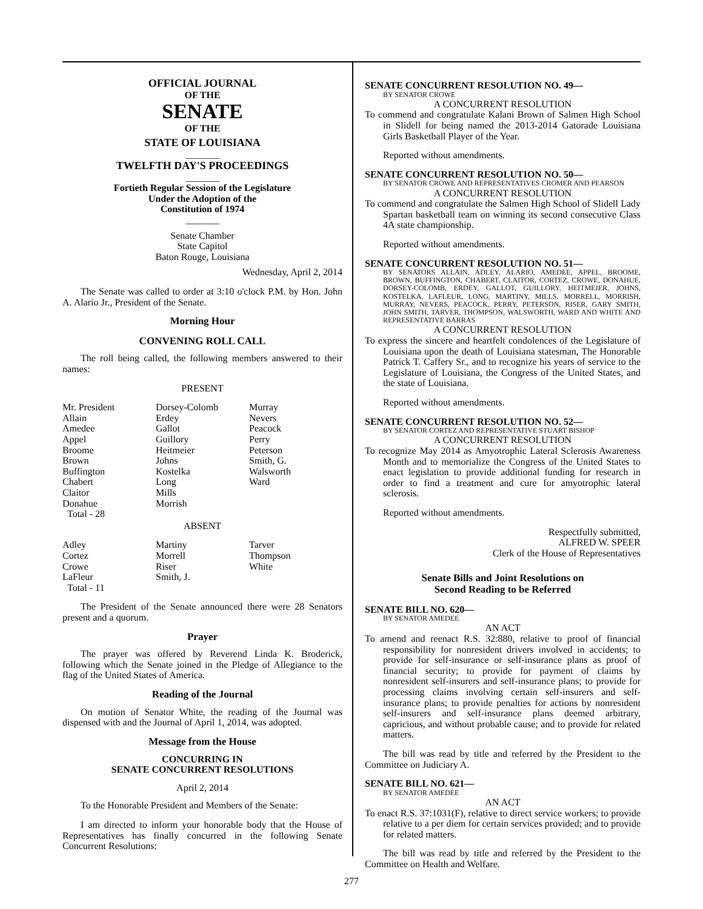OFFICIAL JOURNAL
OF THE
SENATE
OF THE
STATE OF LOUISIANA
_______
TWELFTH DAY'S PROCEEDINGS
_______
Fortieth Regular Session of the Legislature
Under the Adoption of the
Constitution of 1974
_______
Senate Chamber
State Capitol
Baton Rouge, Louisiana
Wednesday, April 2, 2014
The Senate was called to order at 3:10 o'clock P.M. by Hon. John A. Alario Jr., President of the Senate.
Morning Hour
CONVENING ROLL CALL
The roll being called, the following members answered to their names:
PRESENT
| Mr. President | Dorsey-Colomb | Murray |
| Allain | Erdey | Nevers |
| Amedee | Gallot | Peacock |
| Appel | Guillory | Perry |
| Broome | Heitmeier | Peterson |
| Brown | Johns | Smith, G. |
| Buffington | Kostelka | Walsworth |
| Chabert | Long | Ward |
| Claitor | Mills | |
| Donahue | Morrish | |
| Total - 28 | | |
ABSENT
| Adley | Martiny | Tarver |
| Cortez | Morrell | Thompson |
| Crowe | Riser | White |
| LaFleur | Smith, J. | |
| Total - 11 | | |
The President of the Senate announced there were 28 Senators present and a quorum.
Prayer
The prayer was offered by Reverend Linda K. Broderick, following which the Senate joined in the Pledge of Allegiance to the flag of the United States of America.
Reading of the Journal
On motion of Senator White, the reading of the Journal was dispensed with and the Journal of April 1, 2014, was adopted.
Message from the House
CONCURRING IN
SENATE CONCURRENT RESOLUTIONS
April 2, 2014
To the Honorable President and Members of the Senate:
I am directed to inform your honorable body that the House of Representatives has finally concurred in the following Senate Concurrent Resolutions:
SENATE CONCURRENT RESOLUTION NO. 49—
BY SENATOR CROWE
A CONCURRENT RESOLUTION
To commend and congratulate Kalani Brown of Salmen High School in Slidell for being named the 2013-2014 Gatorade Louisiana Girls Basketball Player of the Year.
Reported without amendments.
SENATE CONCURRENT RESOLUTION NO. 50—
BY SENATOR CROWE AND REPRESENTATIVES CROMER AND PEARSON
A CONCURRENT RESOLUTION
To commend and congratulate the Salmen High School of Slidell Lady Spartan basketball team on winning its second consecutive Class 4A state championship.
Reported without amendments.
SENATE CONCURRENT RESOLUTION NO. 51—
BY SENATORS ALLAIN, ADLEY, ALARIO, AMEDEE, APPEL, BROOME, BROWN, BUFFINGTON, CHABERT, CLAITOR, CORTEZ, CROWE, DONAHUE, DORSEY-COLOMB, ERDEY, GALLOT, GUILLORY, HEITMEIER, JOHNS, KOSTELKA, LAFLEUR, LONG, MARTINY, MILLS, MORRELL, MORRISH, MURRAY, NEVERS, PEACOCK, PERRY, PETERSON, RISER, GARY SMITH, JOHN SMITH, TARVER, THOMPSON, WALSWORTH, WARD AND WHITE AND REPRESENTATIVE BARRAS
A CONCURRENT RESOLUTION
To express the sincere and heartfelt condolences of the Legislature of Louisiana upon the death of Louisiana statesman, The Honorable Patrick T. Caffery Sr., and to recognize his years of service to the Legislature of Louisiana, the Congress of the United States, and the state of Louisiana.
Reported without amendments.
SENATE CONCURRENT RESOLUTION NO. 52—
BY SENATOR CORTEZ AND REPRESENTATIVE STUART BISHOP
A CONCURRENT RESOLUTION
To recognize May 2014 as Amyotrophic Lateral Sclerosis Awareness Month and to memorialize the Congress of the United States to enact legislation to provide additional funding for research in order to find a treatment and cure for amyotrophic lateral sclerosis.
Reported without amendments.
Respectfully submitted,
ALFRED W. SPEER
Clerk of the House of Representatives
Senate Bills and Joint Resolutions on
Second Reading to be Referred
SENATE BILL NO. 620—
BY SENATOR AMEDEE
AN ACT
To amend and reenact R.S. 32:880, relative to proof of financial responsibility for nonresident drivers involved in accidents; to provide for self-insurance or self-insurance plans as proof of financial security; to provide for payment of claims by nonresident self-insurers and self-insurance plans; to provide for processing claims involving certain self-insurers and self-insurance plans; to provide penalties for actions by nonresident self-insurers and self-insurance plans deemed arbitrary, capricious, and without probable cause; and to provide for related matters.
The bill was read by title and referred by the President to the Committee on Judiciary A.
SENATE BILL NO. 621—
BY SENATOR AMEDEE
AN ACT
To enact R.S. 37:1031(F), relative to direct service workers; to provide relative to a per diem for certain services provided; and to provide for related matters.
The bill was read by title and referred by the President to the Committee on Health and Welfare.
277